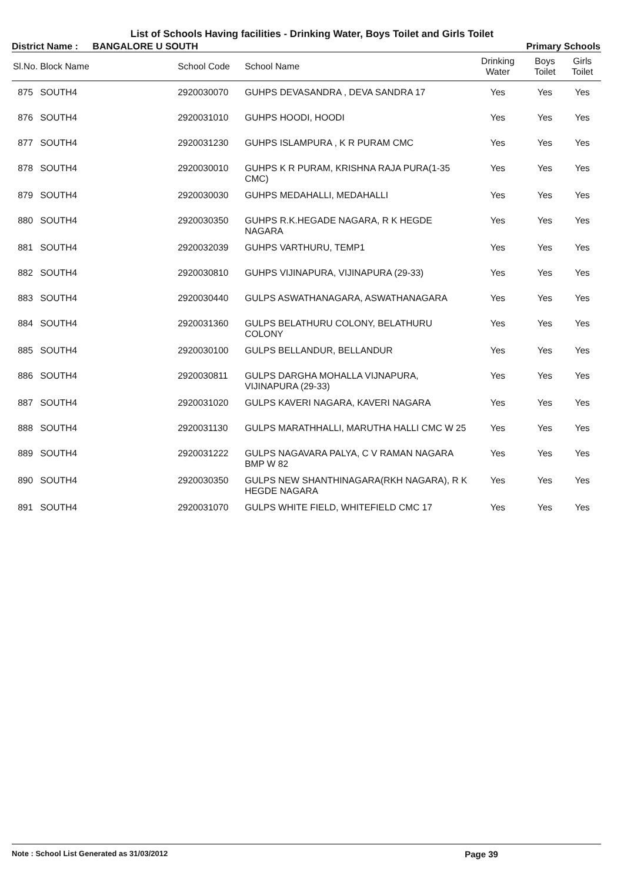List of Schools Having facilities - Drinking Water, Boys Toilet and Girls Toilet
District Name : BANGALORE U SOUTH
Primary Schools
| Sl.No. | Block Name | School Code | School Name | Drinking Water | Boys Toilet | Girls Toilet |
| --- | --- | --- | --- | --- | --- | --- |
| 875 | SOUTH4 | 2920030070 | GUHPS DEVASANDRA , DEVA SANDRA 17 | Yes | Yes | Yes |
| 876 | SOUTH4 | 2920031010 | GUHPS HOODI, HOODI | Yes | Yes | Yes |
| 877 | SOUTH4 | 2920031230 | GUHPS ISLAMPURA , K R PURAM CMC | Yes | Yes | Yes |
| 878 | SOUTH4 | 2920030010 | GUHPS K R PURAM, KRISHNA RAJA PURA(1-35 CMC) | Yes | Yes | Yes |
| 879 | SOUTH4 | 2920030030 | GUHPS MEDAHALLI, MEDAHALLI | Yes | Yes | Yes |
| 880 | SOUTH4 | 2920030350 | GUHPS R.K.HEGADE NAGARA, R K HEGDE NAGARA | Yes | Yes | Yes |
| 881 | SOUTH4 | 2920032039 | GUHPS VARTHURU, TEMP1 | Yes | Yes | Yes |
| 882 | SOUTH4 | 2920030810 | GUHPS VIJINAPURA, VIJINAPURA (29-33) | Yes | Yes | Yes |
| 883 | SOUTH4 | 2920030440 | GULPS ASWATHANAGARA, ASWATHANAGARA | Yes | Yes | Yes |
| 884 | SOUTH4 | 2920031360 | GULPS BELATHURU COLONY, BELATHURU COLONY | Yes | Yes | Yes |
| 885 | SOUTH4 | 2920030100 | GULPS BELLANDUR, BELLANDUR | Yes | Yes | Yes |
| 886 | SOUTH4 | 2920030811 | GULPS DARGHA MOHALLA VIJNAPURA, VIJINAPURA (29-33) | Yes | Yes | Yes |
| 887 | SOUTH4 | 2920031020 | GULPS KAVERI NAGARA, KAVERI NAGARA | Yes | Yes | Yes |
| 888 | SOUTH4 | 2920031130 | GULPS MARATHHALLI, MARUTHA HALLI CMC W 25 | Yes | Yes | Yes |
| 889 | SOUTH4 | 2920031222 | GULPS NAGAVARA PALYA, C V RAMAN NAGARA BMP W 82 | Yes | Yes | Yes |
| 890 | SOUTH4 | 2920030350 | GULPS NEW SHANTHINAGARA(RKH NAGARA), R K HEGDE NAGARA | Yes | Yes | Yes |
| 891 | SOUTH4 | 2920031070 | GULPS WHITE FIELD, WHITEFIELD CMC 17 | Yes | Yes | Yes |
Note : School List Generated as 31/03/2012 Page 39